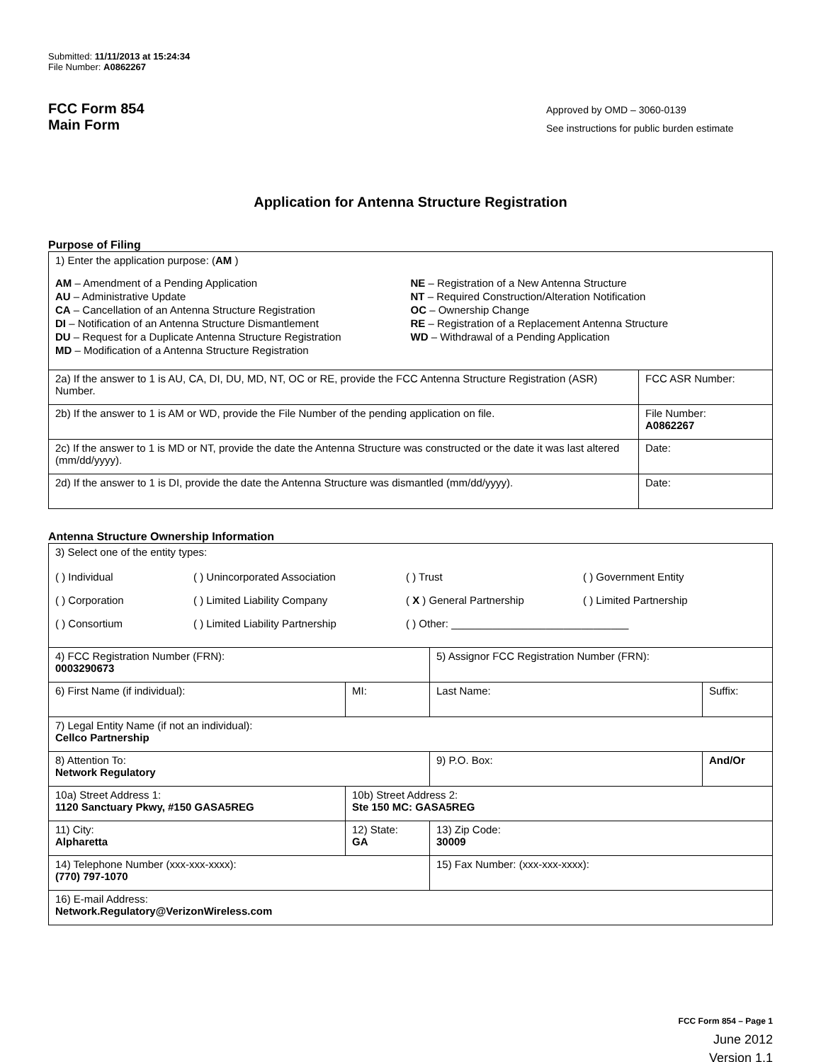Submitted: 11/11/2013 at 15:24:34
File Number: A0862267
FCC Form 854
Main Form
Approved by OMD – 3060-0139
See instructions for public burden estimate
Application for Antenna Structure Registration
Purpose of Filing
| 1) Enter the application purpose: ( AM ) AM – Amendment of a Pending Application AU – Administrative Update CA – Cancellation of an Antenna Structure Registration DI – Notification of an Antenna Structure Dismantlement DU – Request for a Duplicate Antenna Structure Registration MD – Modification of a Antenna Structure Registration NE – Registration of a New Antenna Structure NT – Required Construction/Alteration Notification OC – Ownership Change RE – Registration of a Replacement Antenna Structure WD – Withdrawal of a Pending Application | |
| 2a) If the answer to 1 is AU, CA, DI, DU, MD, NT, OC or RE, provide the FCC Antenna Structure Registration (ASR) Number. | FCC ASR Number: |
| 2b) If the answer to 1 is AM or WD, provide the File Number of the pending application on file. | File Number: A0862267 |
| 2c) If the answer to 1 is MD or NT, provide the date the Antenna Structure was constructed or the date it was last altered (mm/dd/yyyy). | Date: |
| 2d) If the answer to 1 is DI, provide the date the Antenna Structure was dismantled (mm/dd/yyyy). | Date: |
Antenna Structure Ownership Information
| 3) Select one of the entity types: ( ) Individual ( ) Unincorporated Association ( ) Trust ( ) Government Entity ( ) Corporation ( ) Limited Liability Company ( X ) General Partnership ( ) Limited Partnership ( ) Consortium ( ) Limited Liability Partnership ( ) Other: ______________________________ | | | |
| 4) FCC Registration Number (FRN): 0003290673 | | 5) Assignor FCC Registration Number (FRN): | |
| 6) First Name (if individual): | MI: | Last Name: | Suffix: |
| 7) Legal Entity Name (if not an individual): Cellco Partnership | | | |
| 8) Attention To: Network Regulatory | | 9) P.O. Box: | And/Or |
| 10a) Street Address 1: 1120 Sanctuary Pkwy, #150 GASA5REG | 10b) Street Address 2: Ste 150 MC: GASA5REG | | |
| 11) City: Alpharetta | 12) State: GA | 13) Zip Code: 30009 | |
| 14) Telephone Number (xxx-xxx-xxxx): (770) 797-1070 | | 15) Fax Number: (xxx-xxx-xxxx): | |
| 16) E-mail Address: Network.Regulatory@VerizonWireless.com | | | |
FCC Form 854 – Page 1
June 2012
Version 1.1